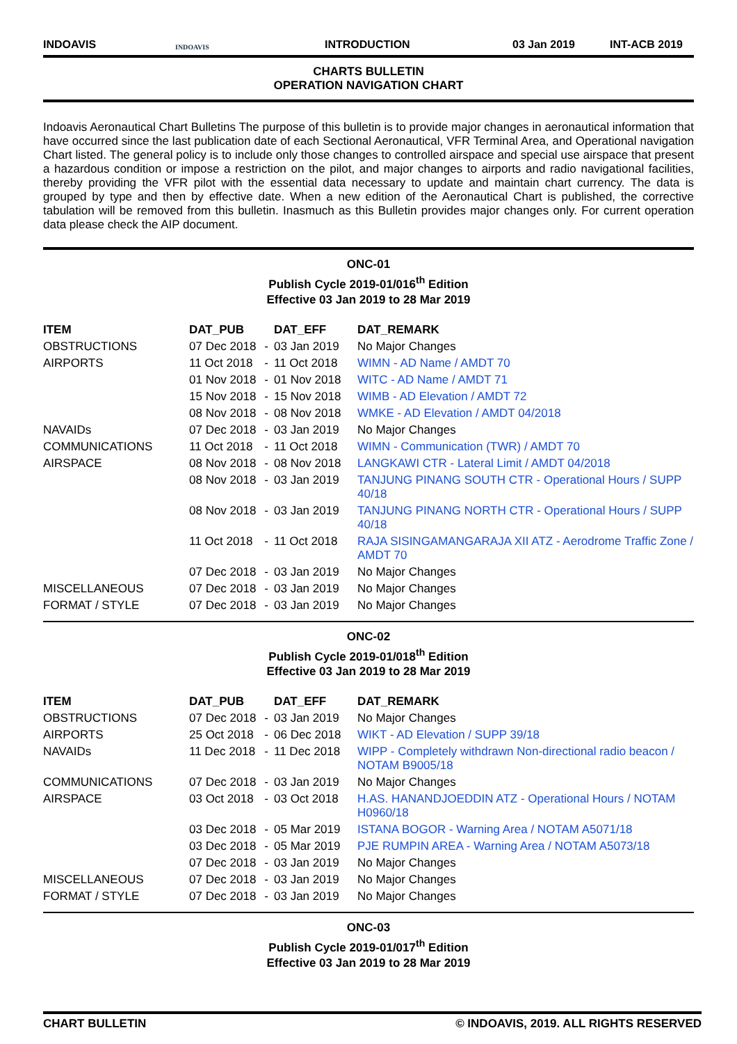INDOAVIS
INDOAVIS
INTRODUCTION
03 Jan 2019
INT-ACB 2019
CHARTS BULLETIN
OPERATION NAVIGATION CHART
Indoavis Aeronautical Chart Bulletins The purpose of this bulletin is to provide major changes in aeronautical information that have occurred since the last publication date of each Sectional Aeronautical, VFR Terminal Area, and Operational navigation Chart listed. The general policy is to include only those changes to controlled airspace and special use airspace that present a hazardous condition or impose a restriction on the pilot, and major changes to airports and radio navigational facilities, thereby providing the VFR pilot with the essential data necessary to update and maintain chart currency. The data is grouped by type and then by effective date. When a new edition of the Aeronautical Chart is published, the corrective tabulation will be removed from this bulletin. Inasmuch as this Bulletin provides major changes only. For current operation data please check the AIP document.
ONC-01
Publish Cycle 2019-01/016<sup>th</sup> Edition
Effective 03 Jan 2019 to 28 Mar 2019
| ITEM | DAT_PUB | | DAT_EFF | DAT_REMARK |
| --- | --- | --- | --- | --- |
| OBSTRUCTIONS | 07 Dec 2018 | - | 03 Jan 2019 | No Major Changes |
| AIRPORTS | 11 Oct 2018 | - | 11 Oct 2018 | WIMN - AD Name / AMDT 70 |
| | 01 Nov 2018 | - | 01 Nov 2018 | WITC - AD Name / AMDT 71 |
| | 15 Nov 2018 | - | 15 Nov 2018 | WIMB - AD Elevation / AMDT 72 |
| | 08 Nov 2018 | - | 08 Nov 2018 | WMKE - AD Elevation / AMDT 04/2018 |
| NAVAIDs | 07 Dec 2018 | - | 03 Jan 2019 | No Major Changes |
| COMMUNICATIONS | 11 Oct 2018 | - | 11 Oct 2018 | WIMN - Communication (TWR) / AMDT 70 |
| AIRSPACE | 08 Nov 2018 | - | 08 Nov 2018 | LANGKAWI CTR - Lateral Limit / AMDT 04/2018 |
| | 08 Nov 2018 | - | 03 Jan 2019 | TANJUNG PINANG SOUTH CTR - Operational Hours / SUPP 40/18 |
| | 08 Nov 2018 | - | 03 Jan 2019 | TANJUNG PINANG NORTH CTR - Operational Hours / SUPP 40/18 |
| | 11 Oct 2018 | - | 11 Oct 2018 | RAJA SISINGAMANGARAJA XII ATZ - Aerodrome Traffic Zone / AMDT 70 |
| | 07 Dec 2018 | - | 03 Jan 2019 | No Major Changes |
| MISCELLANEOUS | 07 Dec 2018 | - | 03 Jan 2019 | No Major Changes |
| FORMAT / STYLE | 07 Dec 2018 | - | 03 Jan 2019 | No Major Changes |
ONC-02
Publish Cycle 2019-01/018<sup>th</sup> Edition
Effective 03 Jan 2019 to 28 Mar 2019
| ITEM | DAT_PUB | | DAT_EFF | DAT_REMARK |
| --- | --- | --- | --- | --- |
| OBSTRUCTIONS | 07 Dec 2018 | - | 03 Jan 2019 | No Major Changes |
| AIRPORTS | 25 Oct 2018 | - | 06 Dec 2018 | WIKT - AD Elevation / SUPP 39/18 |
| NAVAIDs | 11 Dec 2018 | - | 11 Dec 2018 | WIPP - Completely withdrawn Non-directional radio beacon / NOTAM B9005/18 |
| COMMUNICATIONS | 07 Dec 2018 | - | 03 Jan 2019 | No Major Changes |
| AIRSPACE | 03 Oct 2018 | - | 03 Oct 2018 | H.AS. HANANDJOEDDIN ATZ - Operational Hours / NOTAM H0960/18 |
| | 03 Dec 2018 | - | 05 Mar 2019 | ISTANA BOGOR - Warning Area / NOTAM A5071/18 |
| | 03 Dec 2018 | - | 05 Mar 2019 | PJE RUMPIN AREA - Warning Area / NOTAM A5073/18 |
| | 07 Dec 2018 | - | 03 Jan 2019 | No Major Changes |
| MISCELLANEOUS | 07 Dec 2018 | - | 03 Jan 2019 | No Major Changes |
| FORMAT / STYLE | 07 Dec 2018 | - | 03 Jan 2019 | No Major Changes |
ONC-03
Publish Cycle 2019-01/017<sup>th</sup> Edition
Effective 03 Jan 2019 to 28 Mar 2019
CHART BULLETIN © INDOAVIS, 2019. ALL RIGHTS RESERVED